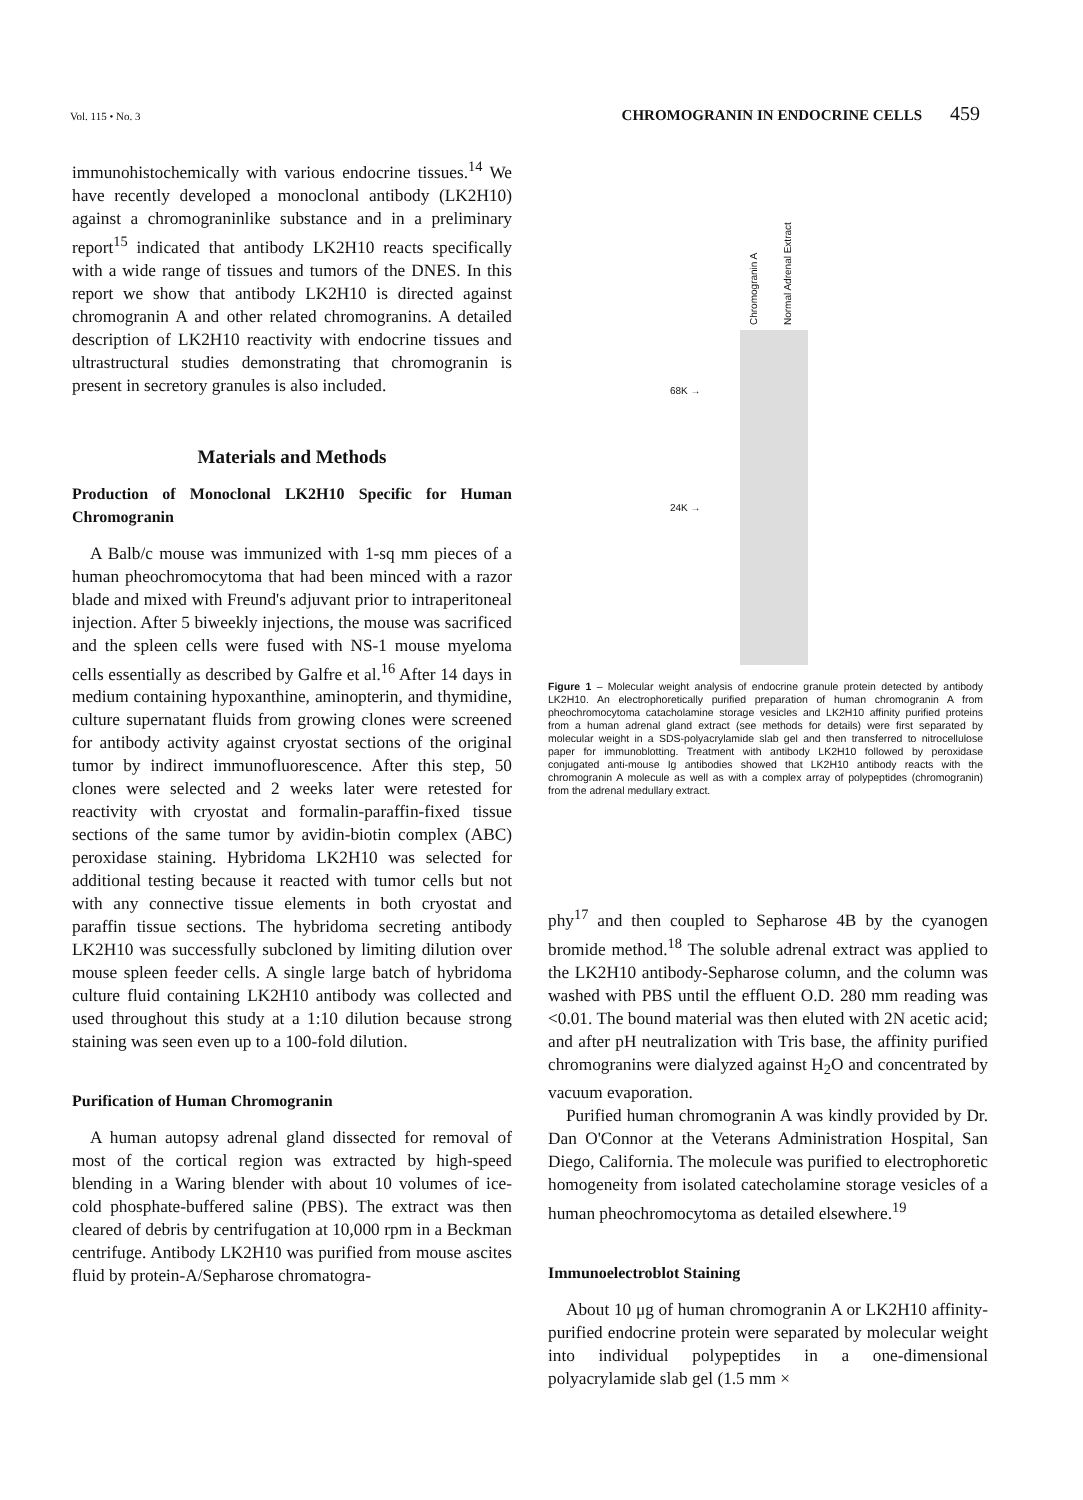Vol. 115 • No. 3
CHROMOGRANIN IN ENDOCRINE CELLS 459
immunohistochemically with various endocrine tissues.<sup>14</sup> We have recently developed a monoclonal antibody (LK2H10) against a chromograninlike substance and in a preliminary report<sup>15</sup> indicated that antibody LK2H10 reacts specifically with a wide range of tissues and tumors of the DNES. In this report we show that antibody LK2H10 is directed against chromogranin A and other related chromogranins. A detailed description of LK2H10 reactivity with endocrine tissues and ultrastructural studies demonstrating that chromogranin is present in secretory granules is also included.
Materials and Methods
Production of Monoclonal LK2H10 Specific for Human Chromogranin
A Balb/c mouse was immunized with 1-sq mm pieces of a human pheochromocytoma that had been minced with a razor blade and mixed with Freund's adjuvant prior to intraperitoneal injection. After 5 biweekly injections, the mouse was sacrificed and the spleen cells were fused with NS-1 mouse myeloma cells essentially as described by Galfre et al.<sup>16</sup> After 14 days in medium containing hypoxanthine, aminopterin, and thymidine, culture supernatant fluids from growing clones were screened for antibody activity against cryostat sections of the original tumor by indirect immunofluorescence. After this step, 50 clones were selected and 2 weeks later were retested for reactivity with cryostat and formalin-paraffin-fixed tissue sections of the same tumor by avidin-biotin complex (ABC) peroxidase staining. Hybridoma LK2H10 was selected for additional testing because it reacted with tumor cells but not with any connective tissue elements in both cryostat and paraffin tissue sections. The hybridoma secreting antibody LK2H10 was successfully subcloned by limiting dilution over mouse spleen feeder cells. A single large batch of hybridoma culture fluid containing LK2H10 antibody was collected and used throughout this study at a 1:10 dilution because strong staining was seen even up to a 100-fold dilution.
Purification of Human Chromogranin
A human autopsy adrenal gland dissected for removal of most of the cortical region was extracted by high-speed blending in a Waring blender with about 10 volumes of ice-cold phosphate-buffered saline (PBS). The extract was then cleared of debris by centrifugation at 10,000 rpm in a Beckman centrifuge. Antibody LK2H10 was purified from mouse ascites fluid by protein-A/Sepharose chromatogra-
68K →
24K →
Chromogranin A
Normal Adrenal Extract
Figure 1 – Molecular weight analysis of endocrine granule protein detected by antibody LK2H10. An electrophoretically purified preparation of human chromogranin A from pheochromocytoma catacholamine storage vesicles and LK2H10 affinity purified proteins from a human adrenal gland extract (see methods for details) were first separated by molecular weight in a SDS-polyacrylamide slab gel and then transferred to nitrocellulose paper for immunoblotting. Treatment with antibody LK2H10 followed by peroxidase conjugated anti-mouse Ig antibodies showed that LK2H10 antibody reacts with the chromogranin A molecule as well as with a complex array of polypeptides (chromogranin) from the adrenal medullary extract.
phy<sup>17</sup> and then coupled to Sepharose 4B by the cyanogen bromide method.<sup>18</sup> The soluble adrenal extract was applied to the LK2H10 antibody-Sepharose column, and the column was washed with PBS until the effluent O.D. 280 mm reading was <0.01. The bound material was then eluted with 2N acetic acid; and after pH neutralization with Tris base, the affinity purified chromogranins were dialyzed against H<sub>2</sub>O and concentrated by vacuum evaporation.
Purified human chromogranin A was kindly provided by Dr. Dan O'Connor at the Veterans Administration Hospital, San Diego, California. The molecule was purified to electrophoretic homogeneity from isolated catecholamine storage vesicles of a human pheochromocytoma as detailed elsewhere.<sup>19</sup>
Immunoelectroblot Staining
About 10 μg of human chromogranin A or LK2H10 affinity-purified endocrine protein were separated by molecular weight into individual polypeptides in a one-dimensional polyacrylamide slab gel (1.5 mm ×